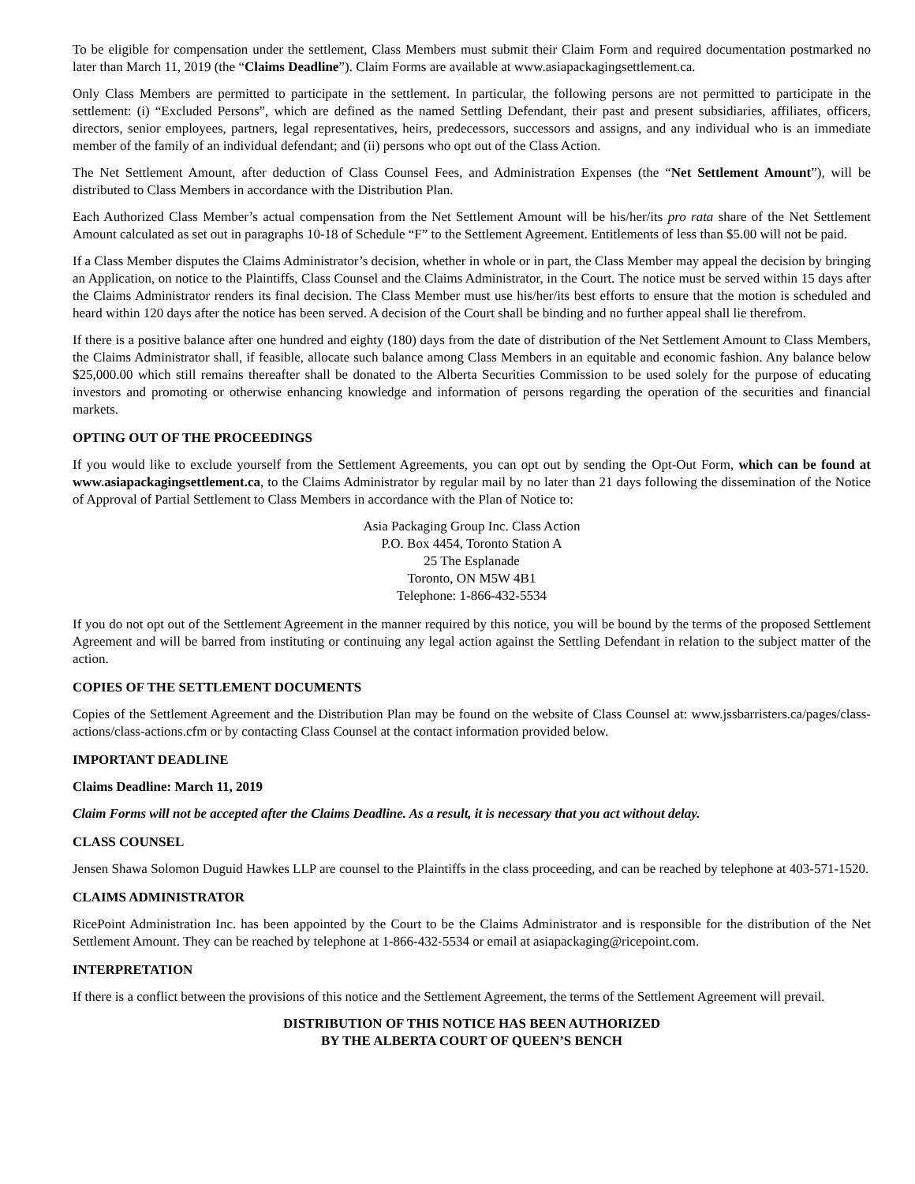To be eligible for compensation under the settlement, Class Members must submit their Claim Form and required documentation postmarked no later than March 11, 2019 (the “Claims Deadline”). Claim Forms are available at www.asiapackagingsettlement.ca.
Only Class Members are permitted to participate in the settlement. In particular, the following persons are not permitted to participate in the settlement: (i) “Excluded Persons”, which are defined as the named Settling Defendant, their past and present subsidiaries, affiliates, officers, directors, senior employees, partners, legal representatives, heirs, predecessors, successors and assigns, and any individual who is an immediate member of the family of an individual defendant; and (ii) persons who opt out of the Class Action.
The Net Settlement Amount, after deduction of Class Counsel Fees, and Administration Expenses (the “Net Settlement Amount”), will be distributed to Class Members in accordance with the Distribution Plan.
Each Authorized Class Member’s actual compensation from the Net Settlement Amount will be his/her/its pro rata share of the Net Settlement Amount calculated as set out in paragraphs 10-18 of Schedule “F” to the Settlement Agreement. Entitlements of less than $5.00 will not be paid.
If a Class Member disputes the Claims Administrator’s decision, whether in whole or in part, the Class Member may appeal the decision by bringing an Application, on notice to the Plaintiffs, Class Counsel and the Claims Administrator, in the Court. The notice must be served within 15 days after the Claims Administrator renders its final decision. The Class Member must use his/her/its best efforts to ensure that the motion is scheduled and heard within 120 days after the notice has been served. A decision of the Court shall be binding and no further appeal shall lie therefrom.
If there is a positive balance after one hundred and eighty (180) days from the date of distribution of the Net Settlement Amount to Class Members, the Claims Administrator shall, if feasible, allocate such balance among Class Members in an equitable and economic fashion. Any balance below $25,000.00 which still remains thereafter shall be donated to the Alberta Securities Commission to be used solely for the purpose of educating investors and promoting or otherwise enhancing knowledge and information of persons regarding the operation of the securities and financial markets.
OPTING OUT OF THE PROCEEDINGS
If you would like to exclude yourself from the Settlement Agreements, you can opt out by sending the Opt-Out Form, which can be found at www.asiapackagingsettlement.ca, to the Claims Administrator by regular mail by no later than 21 days following the dissemination of the Notice of Approval of Partial Settlement to Class Members in accordance with the Plan of Notice to:
Asia Packaging Group Inc. Class Action
P.O. Box 4454, Toronto Station A
25 The Esplanade
Toronto, ON M5W 4B1
Telephone: 1-866-432-5534
If you do not opt out of the Settlement Agreement in the manner required by this notice, you will be bound by the terms of the proposed Settlement Agreement and will be barred from instituting or continuing any legal action against the Settling Defendant in relation to the subject matter of the action.
COPIES OF THE SETTLEMENT DOCUMENTS
Copies of the Settlement Agreement and the Distribution Plan may be found on the website of Class Counsel at: www.jssbarristers.ca/pages/class-actions/class-actions.cfm or by contacting Class Counsel at the contact information provided below.
IMPORTANT DEADLINE
Claims Deadline: March 11, 2019
Claim Forms will not be accepted after the Claims Deadline. As a result, it is necessary that you act without delay.
CLASS COUNSEL
Jensen Shawa Solomon Duguid Hawkes LLP are counsel to the Plaintiffs in the class proceeding, and can be reached by telephone at 403-571-1520.
CLAIMS ADMINISTRATOR
RicePoint Administration Inc. has been appointed by the Court to be the Claims Administrator and is responsible for the distribution of the Net Settlement Amount. They can be reached by telephone at 1-866-432-5534 or email at asiapackaging@ricepoint.com.
INTERPRETATION
If there is a conflict between the provisions of this notice and the Settlement Agreement, the terms of the Settlement Agreement will prevail.
DISTRIBUTION OF THIS NOTICE HAS BEEN AUTHORIZED
BY THE ALBERTA COURT OF QUEEN’S BENCH